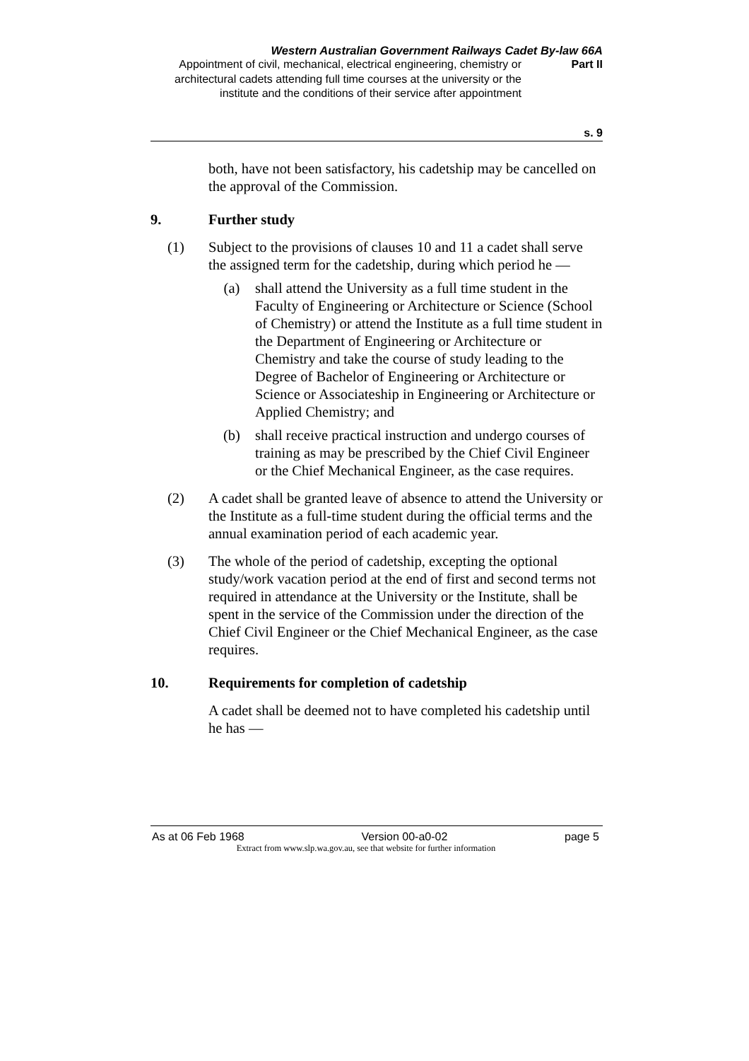Western Australian Government Railways Cadet By-law 66A
Appointment of civil, mechanical, electrical engineering, chemistry or architectural cadets attending full time courses at the university or the institute and the conditions of their service after appointment
Part II
s. 9
both, have not been satisfactory, his cadetship may be cancelled on the approval of the Commission.
9. Further study
(1) Subject to the provisions of clauses 10 and 11 a cadet shall serve the assigned term for the cadetship, during which period he —
(a) shall attend the University as a full time student in the Faculty of Engineering or Architecture or Science (School of Chemistry) or attend the Institute as a full time student in the Department of Engineering or Architecture or Chemistry and take the course of study leading to the Degree of Bachelor of Engineering or Architecture or Science or Associateship in Engineering or Architecture or Applied Chemistry; and
(b) shall receive practical instruction and undergo courses of training as may be prescribed by the Chief Civil Engineer or the Chief Mechanical Engineer, as the case requires.
(2) A cadet shall be granted leave of absence to attend the University or the Institute as a full-time student during the official terms and the annual examination period of each academic year.
(3) The whole of the period of cadetship, excepting the optional study/work vacation period at the end of first and second terms not required in attendance at the University or the Institute, shall be spent in the service of the Commission under the direction of the Chief Civil Engineer or the Chief Mechanical Engineer, as the case requires.
10. Requirements for completion of cadetship
A cadet shall be deemed not to have completed his cadetship until he has —
As at 06 Feb 1968 Version 00-a0-02 page 5
Extract from www.slp.wa.gov.au, see that website for further information